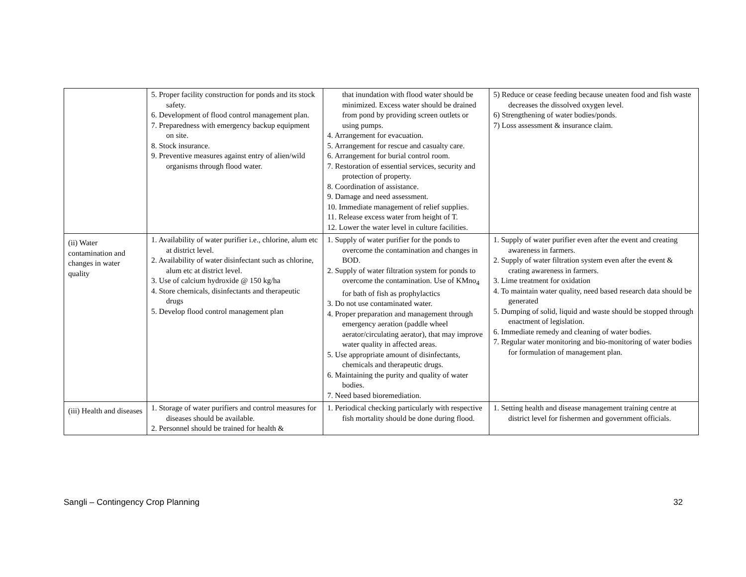| | 5. Proper facility construction for ponds and its stock safety. 6. Development of flood control management plan. 7. Preparedness with emergency backup equipment on site. 8. Stock insurance. 9. Preventive measures against entry of alien/wild organisms through flood water. | that inundation with flood water should be minimized. Excess water should be drained from pond by providing screen outlets or using pumps. 4. Arrangement for evacuation. 5. Arrangement for rescue and casualty care. 6. Arrangement for burial control room. 7. Restoration of essential services, security and protection of property. 8. Coordination of assistance. 9. Damage and need assessment. 10. Immediate management of relief supplies. 11. Release excess water from height of T. 12. Lower the water level in culture facilities. | 5) Reduce or cease feeding because uneaten food and fish waste decreases the dissolved oxygen level. 6) Strengthening of water bodies/ponds. 7) Loss assessment & insurance claim. |
| (ii) Water contamination and changes in water quality | 1. Availability of water purifier i.e., chlorine, alum etc at district level. 2. Availability of water disinfectant such as chlorine, alum etc at district level. 3. Use of calcium hydroxide @ 150 kg/ha 4. Store chemicals, disinfectants and therapeutic drugs 5. Develop flood control management plan | 1. Supply of water purifier for the ponds to overcome the contamination and changes in BOD. 2. Supply of water filtration system for ponds to overcome the contamination. Use of KMno<sub>4</sub> for bath of fish as prophylactics 3. Do not use contaminated water. 4. Proper preparation and management through emergency aeration (paddle wheel aerator/circulating aerator), that may improve water quality in affected areas. 5. Use appropriate amount of disinfectants, chemicals and therapeutic drugs. 6. Maintaining the purity and quality of water bodies. 7. Need based bioremediation. | 1. Supply of water purifier even after the event and creating awareness in farmers. 2. Supply of water filtration system even after the event & crating awareness in farmers. 3. Lime treatment for oxidation 4. To maintain water quality, need based research data should be generated 5. Dumping of solid, liquid and waste should be stopped through enactment of legislation. 6. Immediate remedy and cleaning of water bodies. 7. Regular water monitoring and bio-monitoring of water bodies for formulation of management plan. |
| (iii) Health and diseases | 1. Storage of water purifiers and control measures for diseases should be available. 2. Personnel should be trained for health & | 1. Periodical checking particularly with respective fish mortality should be done during flood. | 1. Setting health and disease management training centre at district level for fishermen and government officials. |
Sangli – Contingency Crop Planning 32